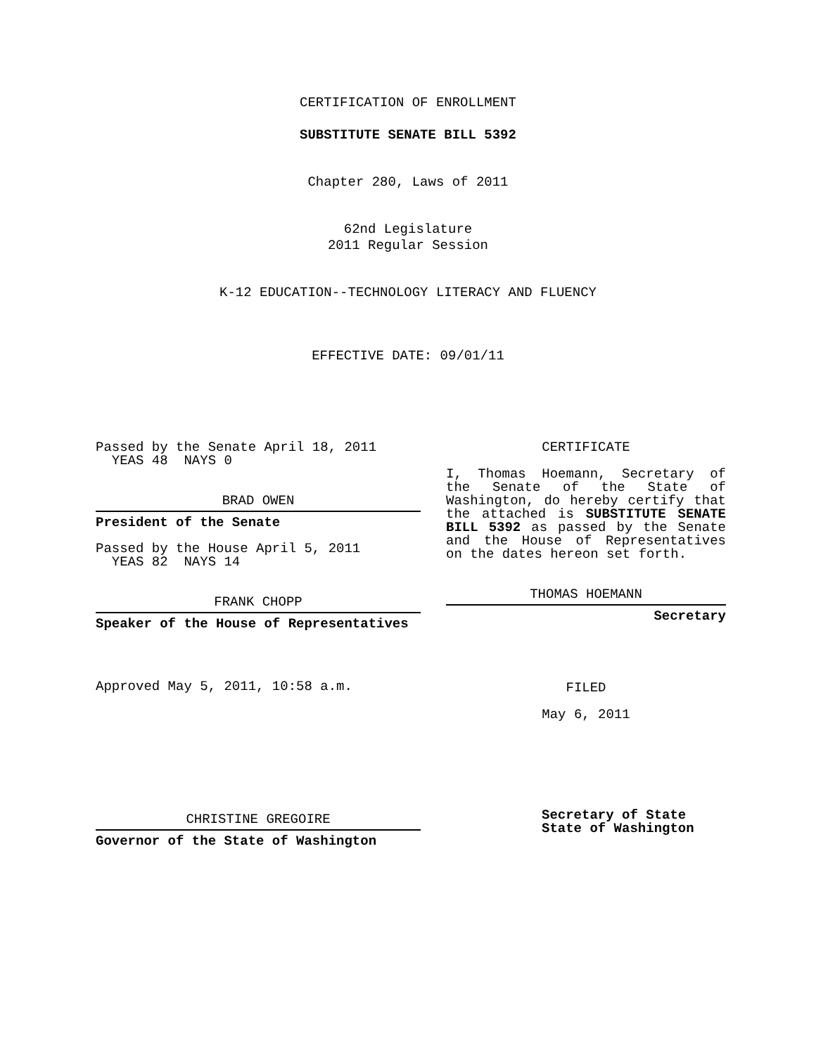CERTIFICATION OF ENROLLMENT
SUBSTITUTE SENATE BILL 5392
Chapter 280, Laws of 2011
62nd Legislature
2011 Regular Session
K-12 EDUCATION--TECHNOLOGY LITERACY AND FLUENCY
EFFECTIVE DATE: 09/01/11
Passed by the Senate April 18, 2011
YEAS 48 NAYS 0
BRAD OWEN
President of the Senate
Passed by the House April 5, 2011
YEAS 82 NAYS 14
FRANK CHOPP
Speaker of the House of Representatives
Approved May 5, 2011, 10:58 a.m.
CHRISTINE GREGOIRE
Governor of the State of Washington
CERTIFICATE
I, Thomas Hoemann, Secretary of the Senate of the State of Washington, do hereby certify that the attached is SUBSTITUTE SENATE BILL 5392 as passed by the Senate and the House of Representatives on the dates hereon set forth.
THOMAS HOEMANN
Secretary
FILED
May 6, 2011
Secretary of State
State of Washington